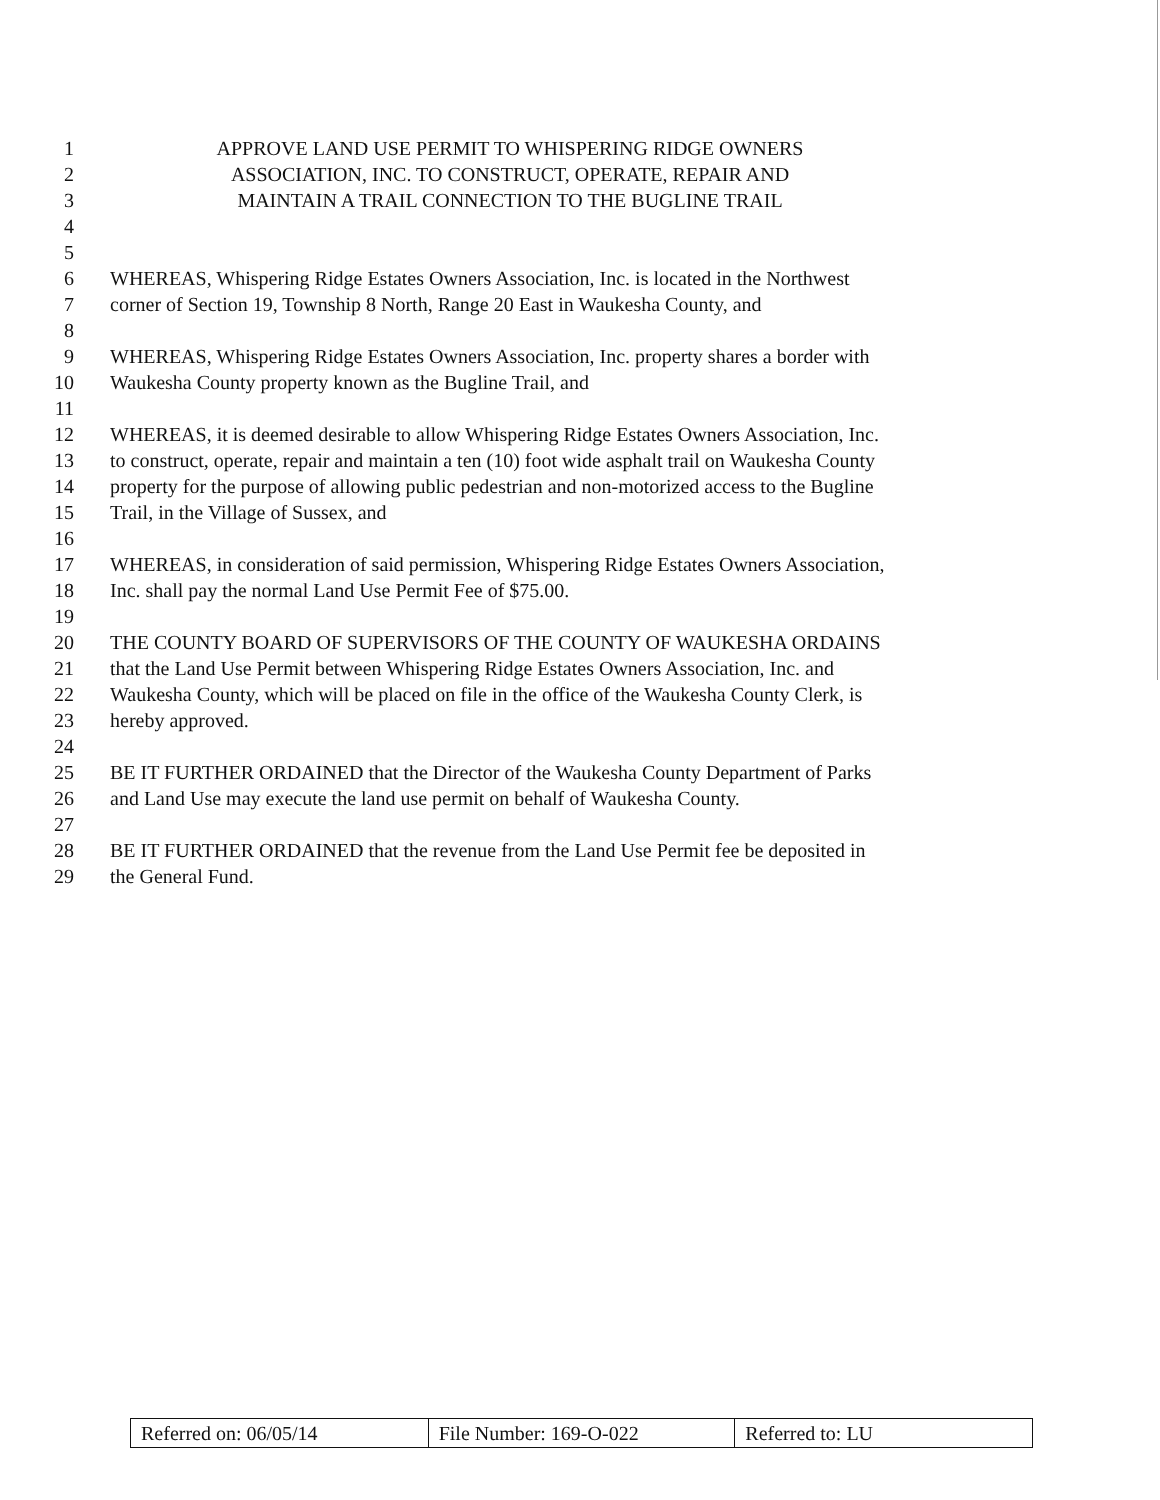1 APPROVE LAND USE PERMIT TO WHISPERING RIDGE OWNERS
2 ASSOCIATION, INC. TO CONSTRUCT, OPERATE, REPAIR AND
3 MAINTAIN A TRAIL CONNECTION TO THE BUGLINE TRAIL
4
5
6 WHEREAS, Whispering Ridge Estates Owners Association, Inc. is located in the Northwest
7 corner of Section 19, Township 8 North, Range 20 East in Waukesha County, and
8
9 WHEREAS, Whispering Ridge Estates Owners Association, Inc. property shares a border with
10 Waukesha County property known as the Bugline Trail, and
11
12 WHEREAS, it is deemed desirable to allow Whispering Ridge Estates Owners Association, Inc.
13 to construct, operate, repair and maintain a ten (10) foot wide asphalt trail on Waukesha County
14 property for the purpose of allowing public pedestrian and non-motorized access to the Bugline
15 Trail, in the Village of Sussex, and
16
17 WHEREAS, in consideration of said permission, Whispering Ridge Estates Owners Association,
18 Inc. shall pay the normal Land Use Permit Fee of $75.00.
19
20 THE COUNTY BOARD OF SUPERVISORS OF THE COUNTY OF WAUKESHA ORDAINS
21 that the Land Use Permit between Whispering Ridge Estates Owners Association, Inc. and
22 Waukesha County, which will be placed on file in the office of the Waukesha County Clerk, is
23 hereby approved.
24
25 BE IT FURTHER ORDAINED that the Director of the Waukesha County Department of Parks
26 and Land Use may execute the land use permit on behalf of Waukesha County.
27
28 BE IT FURTHER ORDAINED that the revenue from the Land Use Permit fee be deposited in
29 the General Fund.
| Referred on: 06/05/14 | File Number: 169-O-022 | Referred to: LU |